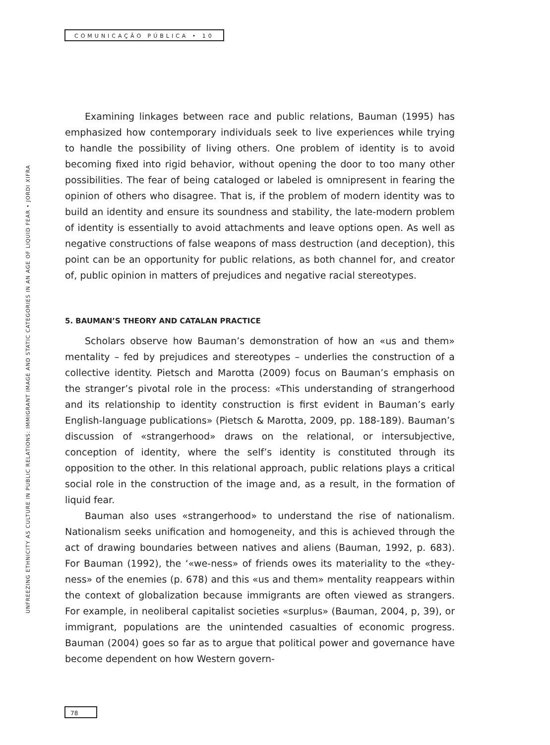COMUNICAÇÃO PÚBLICA • 10
UNFREEZING ETHNICITY AS CULTURE IN PUBLIC RELATIONS: IMMIGRANT IMAGE AND STATIC CATEGORIES IN AN AGE OF LIQUID FEAR • JORDI XIFRA
Examining linkages between race and public relations, Bauman (1995) has emphasized how contemporary individuals seek to live experiences while trying to handle the possibility of living others. One problem of identity is to avoid becoming fixed into rigid behavior, without opening the door to too many other possibilities. The fear of being cataloged or labeled is omnipresent in fearing the opinion of others who disagree. That is, if the problem of modern identity was to build an identity and ensure its soundness and stability, the late-modern problem of identity is essentially to avoid attachments and leave options open. As well as negative constructions of false weapons of mass destruction (and deception), this point can be an opportunity for public relations, as both channel for, and creator of, public opinion in matters of prejudices and negative racial stereotypes.
5. BAUMAN’S THEORY AND CATALAN PRACTICE
Scholars observe how Bauman’s demonstration of how an «us and them» mentality – fed by prejudices and stereotypes – underlies the construction of a collective identity. Pietsch and Marotta (2009) focus on Bauman’s emphasis on the stranger’s pivotal role in the process: «This understanding of strangerhood and its relationship to identity construction is first evident in Bauman’s early English-language publications» (Pietsch & Marotta, 2009, pp. 188-189). Bauman’s discussion of «strangerhood» draws on the relational, or intersubjective, conception of identity, where the self’s identity is constituted through its opposition to the other. In this relational approach, public relations plays a critical social role in the construction of the image and, as a result, in the formation of liquid fear.
Bauman also uses «strangerhood» to understand the rise of nationalism. Nationalism seeks unification and homogeneity, and this is achieved through the act of drawing boundaries between natives and aliens (Bauman, 1992, p. 683). For Bauman (1992), the ‘«we-ness» of friends owes its materiality to the «they-ness» of the enemies (p. 678) and this «us and them» mentality reappears within the context of globalization because immigrants are often viewed as strangers. For example, in neoliberal capitalist societies «surplus» (Bauman, 2004, p, 39), or immigrant, populations are the unintended casualties of economic progress. Bauman (2004) goes so far as to argue that political power and governance have become dependent on how Western govern-
78